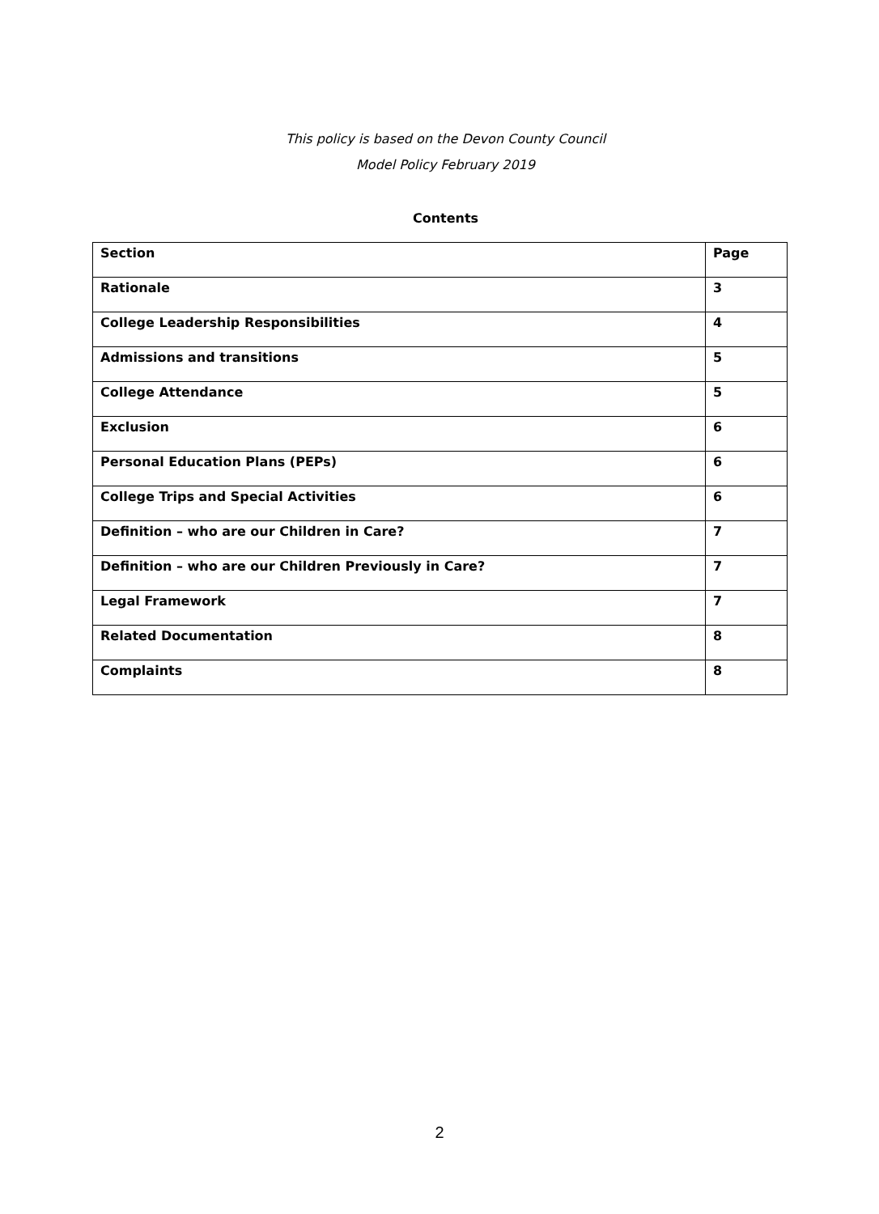This policy is based on the Devon County Council
Model Policy February 2019
Contents
| Section | Page |
| --- | --- |
| Rationale | 3 |
| College Leadership Responsibilities | 4 |
| Admissions and transitions | 5 |
| College Attendance | 5 |
| Exclusion | 6 |
| Personal Education Plans (PEPs) | 6 |
| College Trips and Special Activities | 6 |
| Definition – who are our Children in Care? | 7 |
| Definition – who are our Children Previously in Care? | 7 |
| Legal Framework | 7 |
| Related Documentation | 8 |
| Complaints | 8 |
2